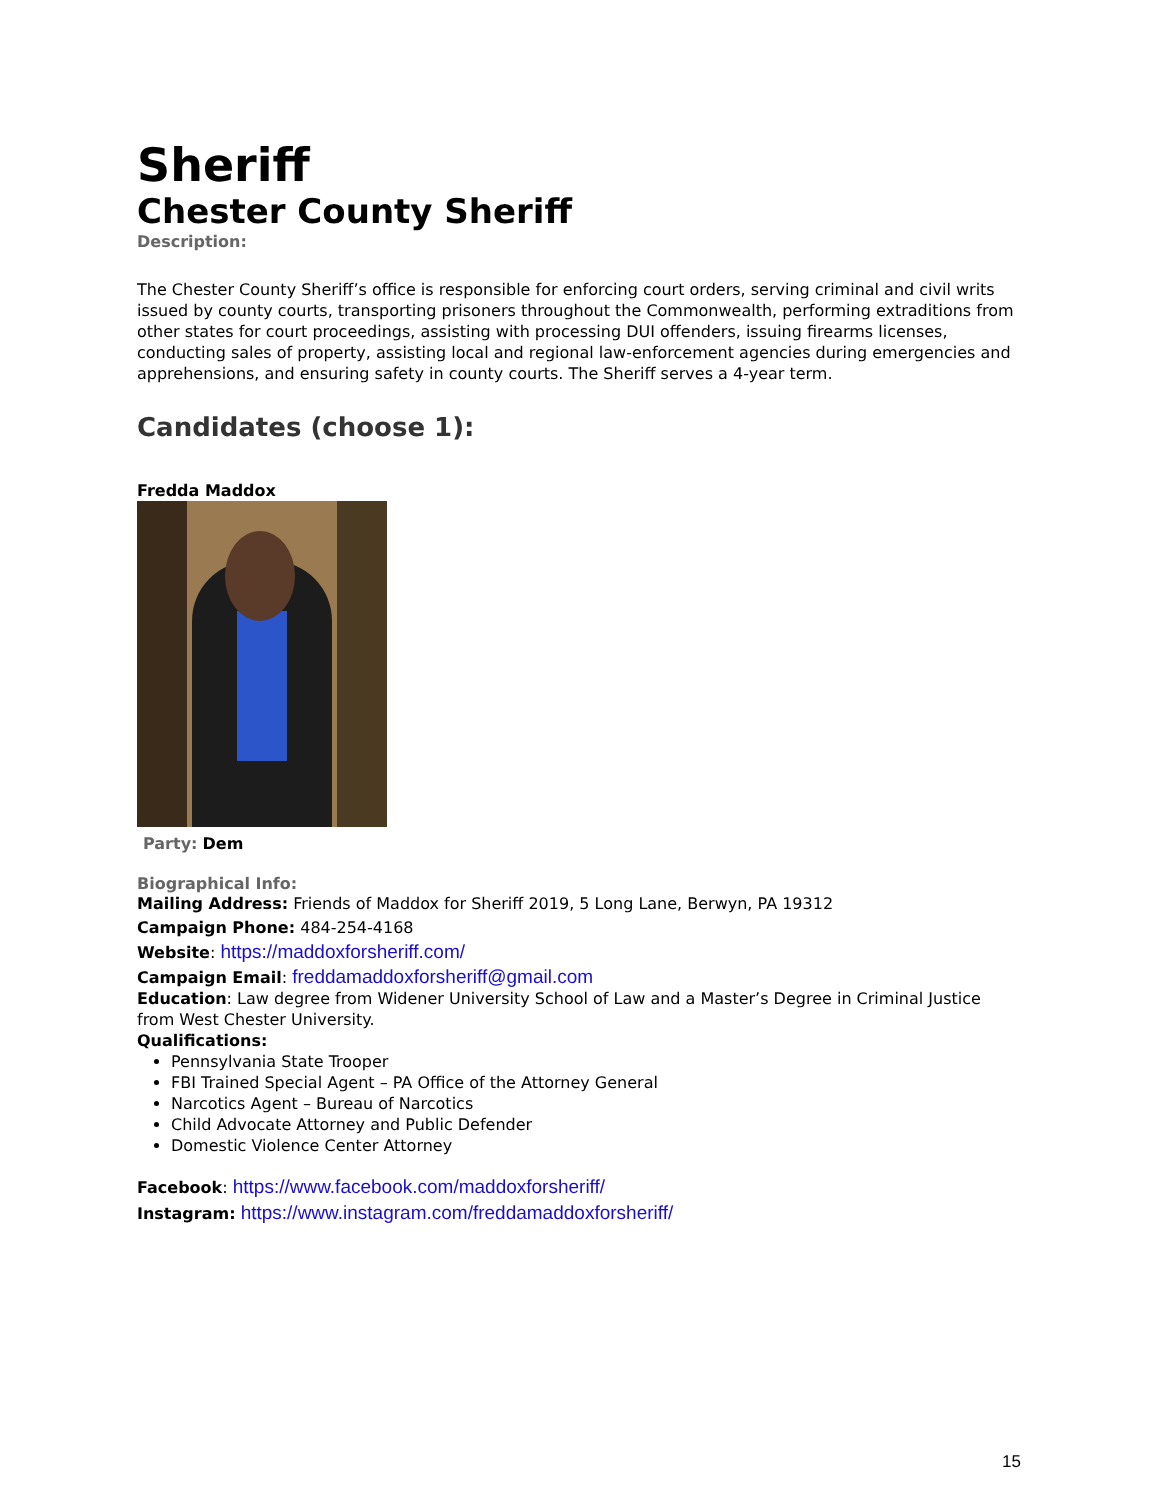Sheriff
Chester County Sheriff
Description:
The Chester County Sheriff’s office is responsible for enforcing court orders, serving criminal and civil writs issued by county courts, transporting prisoners throughout the Commonwealth, performing extraditions from other states for court proceedings, assisting with processing DUI offenders, issuing firearms licenses, conducting sales of property, assisting local and regional law-enforcement agencies during emergencies and apprehensions, and ensuring safety in county courts. The Sheriff serves a 4-year term.
Candidates (choose 1):
Fredda Maddox
Party: Dem
Biographical Info:
Mailing Address: Friends of Maddox for Sheriff 2019, 5 Long Lane, Berwyn, PA 19312
Campaign Phone: 484-254-4168
Website: https://maddoxforsheriff.com/
Campaign Email: freddamaddoxforsheriff@gmail.com
Education: Law degree from Widener University School of Law and a Master’s Degree in Criminal Justice from West Chester University.
Qualifications:
Pennsylvania State Trooper
FBI Trained Special Agent – PA Office of the Attorney General
Narcotics Agent – Bureau of Narcotics
Child Advocate Attorney and Public Defender
Domestic Violence Center Attorney
Facebook: https://www.facebook.com/maddoxforsheriff/
Instagram: https://www.instagram.com/freddamaddoxforsheriff/
15